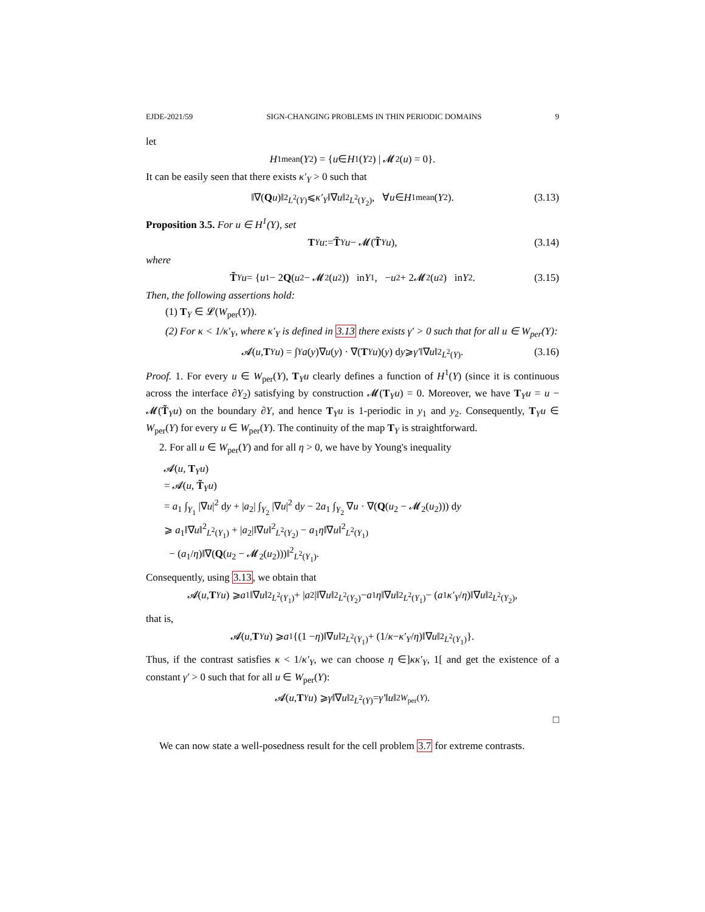EJDE-2021/59 SIGN-CHANGING PROBLEMS IN THIN PERIODIC DOMAINS 9
let
H<sup>1</sup><sub>mean</sub>(Y<sub>2</sub>) = { u ∈ H<sup>1</sup>(Y<sub>2</sub>) | 𝓜<sub>2</sub>(u) = 0}.
It can be easily seen that there exists κ′<sub>Y</sub> > 0 such that
‖∇(Q u)‖<sup>2</sup><sub>L<sup>2</sup>(Y)</sub> ⩽ κ′<sub>Y</sub> ‖∇ u ‖<sup>2</sup><sub>L<sup>2</sup>(Y<sub>2</sub>)</sub>, ∀ u ∈ H<sup>1</sup><sub>mean</sub>(Y<sub>2</sub>). (3.13)
Proposition 3.5. For u ∈ H<sup>1</sup>(Y), set
T<sub>Y</sub> u := T̃<sub>Y</sub> u − 𝓜(T̃<sub>Y</sub> u), (3.14)
where
T̃<sub>Y</sub> u = { u<sub>1</sub> − 2 Q (u<sub>2</sub> − 𝓜<sub>2</sub>(u<sub>2</sub>)) in Y<sub>1</sub>, − u<sub>2</sub> + 2𝓜<sub>2</sub>(u<sub>2</sub>) in Y<sub>2</sub>. (3.15)
Then, the following assertions hold:
(1) T<sub>Y</sub> ∈ 𝓛(W<sub>per</sub>(Y)).
(2) For κ < 1/κ′<sub>Y</sub>, where κ′<sub>Y</sub> is defined in 3.13 there exists γ′ > 0 such that for all u ∈ W<sub>per</sub>(Y):
𝓐(u, T<sub>Y</sub> u) = ∫<sub>Y</sub> a (y)∇ u (y) · ∇(T<sub>Y</sub> u)(y) d y ⩾ γ′ ‖∇ u ‖<sup>2</sup><sub>L<sup>2</sup>(Y)</sub>. (3.16)
Proof. 1. For every u ∈ W<sub>per</sub>(Y), T<sub>Y</sub>u clearly defines a function of H<sup>1</sup>(Y) (since it is continuous across the interface ∂Y<sub>2</sub>) satisfying by construction 𝓜(T<sub>Y</sub>u) = 0. Moreover, we have T<sub>Y</sub>u = u − 𝓜(T̃<sub>Y</sub>u) on the boundary ∂Y, and hence T<sub>Y</sub>u is 1-periodic in y<sub>1</sub> and y<sub>2</sub>. Consequently, T<sub>Y</sub>u ∈ W<sub>per</sub>(Y) for every u ∈ W<sub>per</sub>(Y). The continuity of the map T<sub>Y</sub> is straightforward.
2. For all u ∈ W<sub>per</sub>(Y) and for all η > 0, we have by Young's inequality
𝓐(u, T<sub>Y</sub>u)
= 𝓐(u, T̃<sub>Y</sub>u)
= a<sub>1</sub> ∫<sub>Y<sub>1</sub></sub> |∇u|<sup>2</sup> dy + |a<sub>2</sub>| ∫<sub>Y<sub>2</sub></sub> |∇u|<sup>2</sup> dy − 2a<sub>1</sub> ∫<sub>Y<sub>2</sub></sub> ∇u · ∇(Q(u<sub>2</sub> − 𝓜<sub>2</sub>(u<sub>2</sub>))) dy
⩾ a<sub>1</sub>‖∇u‖<sup>2</sup><sub>L<sup>2</sup>(Y<sub>1</sub>)</sub> + |a<sub>2</sub>|‖∇u‖<sup>2</sup><sub>L<sup>2</sup>(Y<sub>2</sub>)</sub> − a<sub>1</sub>η‖∇u‖<sup>2</sup><sub>L<sup>2</sup>(Y<sub>1</sub>)</sub>
− (a<sub>1</sub>/η)‖∇(Q(u<sub>2</sub> − 𝓜<sub>2</sub>(u<sub>2</sub>)))‖<sup>2</sup><sub>L<sup>2</sup>(Y<sub>1</sub>)</sub>.
Consequently, using 3.13, we obtain that
𝓐(u, T<sub>Y</sub> u) ⩾ a<sub>1</sub>‖∇ u ‖<sup>2</sup><sub>L<sup>2</sup>(Y<sub>1</sub>)</sub> + | a<sub>2</sub>|‖∇ u ‖<sup>2</sup><sub>L<sup>2</sup>(Y<sub>2</sub>)</sub> − a<sub>1</sub> η ‖∇ u ‖<sup>2</sup><sub>L<sup>2</sup>(Y<sub>1</sub>)</sub> − (a<sub>1</sub> κ′<sub>Y</sub> / η)‖∇ u ‖<sup>2</sup><sub>L<sup>2</sup>(Y<sub>2</sub>)</sub>,
that is,
𝓐(u, T<sub>Y</sub> u) ⩾ a<sub>1</sub>{(1 − η)‖∇ u ‖<sup>2</sup><sub>L<sup>2</sup>(Y<sub>1</sub>)</sub> + (1/ κ − κ′<sub>Y</sub> / η)‖∇ u ‖<sup>2</sup><sub>L<sup>2</sup>(Y<sub>1</sub>)</sub>}.
Thus, if the contrast satisfies κ < 1/κ′<sub>Y</sub>, we can choose η ∈]κκ′<sub>Y</sub>, 1[ and get the existence of a constant γ′ > 0 such that for all u ∈ W<sub>per</sub>(Y):
𝓐(u, T<sub>Y</sub> u) ⩾ γ ‖∇ u ‖<sup>2</sup><sub>L<sup>2</sup>(Y)</sub> = γ′ ‖ u ‖<sup>2</sup><sub>W<sub>per</sub>(Y)</sub>.
□
We can now state a well-posedness result for the cell problem 3.7 for extreme contrasts.